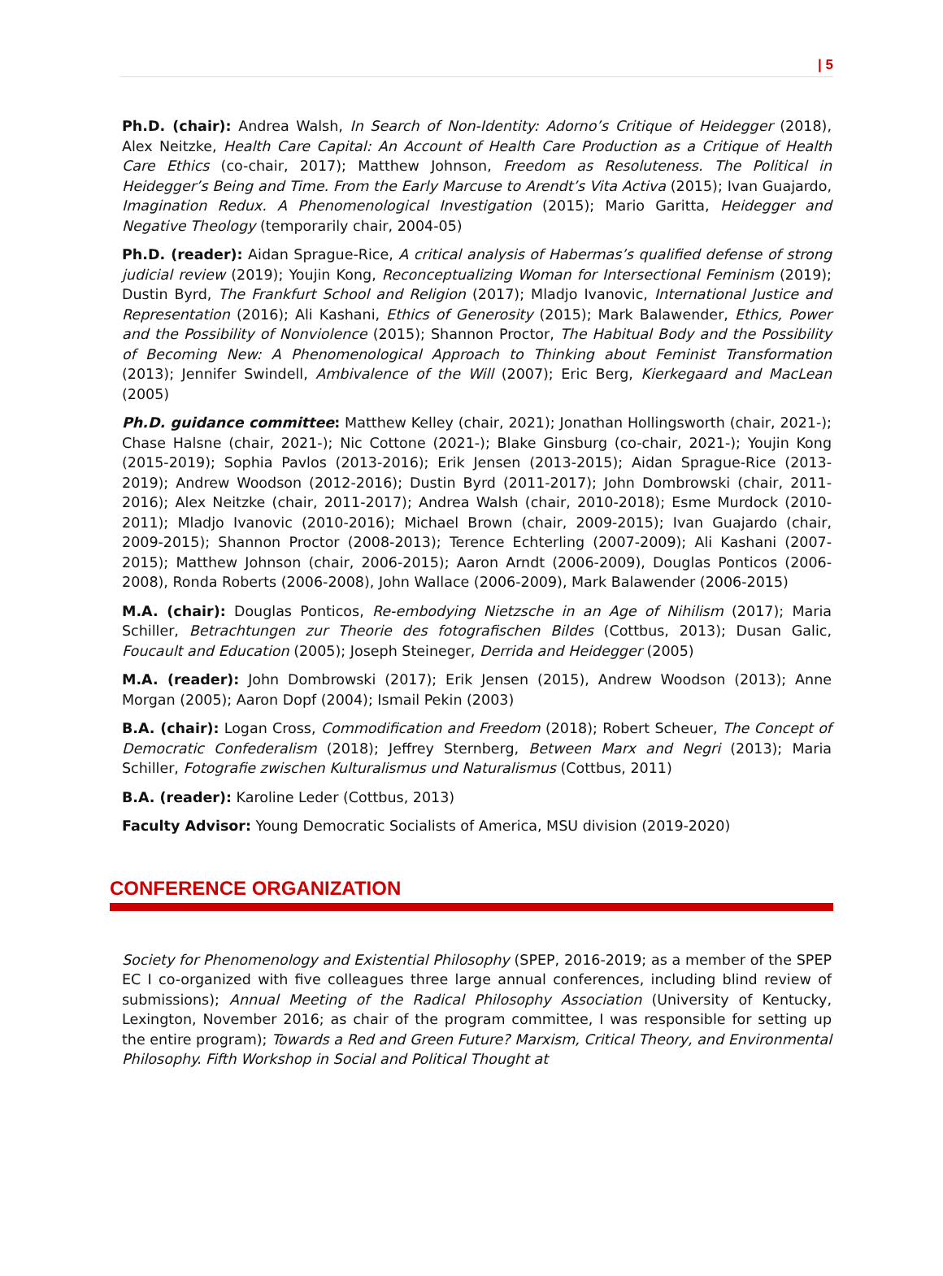| 5
Ph.D. (chair): Andrea Walsh, In Search of Non-Identity: Adorno’s Critique of Heidegger (2018), Alex Neitzke, Health Care Capital: An Account of Health Care Production as a Critique of Health Care Ethics (co-chair, 2017); Matthew Johnson, Freedom as Resoluteness. The Political in Heidegger’s Being and Time. From the Early Marcuse to Arendt’s Vita Activa (2015); Ivan Guajardo, Imagination Redux. A Phenomenological Investigation (2015); Mario Garitta, Heidegger and Negative Theology (temporarily chair, 2004-05)
Ph.D. (reader): Aidan Sprague-Rice, A critical analysis of Habermas’s qualified defense of strong judicial review (2019); Youjin Kong, Reconceptualizing Woman for Intersectional Feminism (2019); Dustin Byrd, The Frankfurt School and Religion (2017); Mladjo Ivanovic, International Justice and Representation (2016); Ali Kashani, Ethics of Generosity (2015); Mark Balawender, Ethics, Power and the Possibility of Nonviolence (2015); Shannon Proctor, The Habitual Body and the Possibility of Becoming New: A Phenomenological Approach to Thinking about Feminist Transformation (2013); Jennifer Swindell, Ambivalence of the Will (2007); Eric Berg, Kierkegaard and MacLean (2005)
Ph.D. guidance committee: Matthew Kelley (chair, 2021); Jonathan Hollingsworth (chair, 2021-); Chase Halsne (chair, 2021-); Nic Cottone (2021-); Blake Ginsburg (co-chair, 2021-); Youjin Kong (2015-2019); Sophia Pavlos (2013-2016); Erik Jensen (2013-2015); Aidan Sprague-Rice (2013-2019); Andrew Woodson (2012-2016); Dustin Byrd (2011-2017); John Dombrowski (chair, 2011-2016); Alex Neitzke (chair, 2011-2017); Andrea Walsh (chair, 2010-2018); Esme Murdock (2010-2011); Mladjo Ivanovic (2010-2016); Michael Brown (chair, 2009-2015); Ivan Guajardo (chair, 2009-2015); Shannon Proctor (2008-2013); Terence Echterling (2007-2009); Ali Kashani (2007-2015); Matthew Johnson (chair, 2006-2015); Aaron Arndt (2006-2009), Douglas Ponticos (2006-2008), Ronda Roberts (2006-2008), John Wallace (2006-2009), Mark Balawender (2006-2015)
M.A. (chair): Douglas Ponticos, Re-embodying Nietzsche in an Age of Nihilism (2017); Maria Schiller, Betrachtungen zur Theorie des fotografischen Bildes (Cottbus, 2013); Dusan Galic, Foucault and Education (2005); Joseph Steineger, Derrida and Heidegger (2005)
M.A. (reader): John Dombrowski (2017); Erik Jensen (2015), Andrew Woodson (2013); Anne Morgan (2005); Aaron Dopf (2004); Ismail Pekin (2003)
B.A. (chair): Logan Cross, Commodification and Freedom (2018); Robert Scheuer, The Concept of Democratic Confederalism (2018); Jeffrey Sternberg, Between Marx and Negri (2013); Maria Schiller, Fotografie zwischen Kulturalismus und Naturalismus (Cottbus, 2011)
B.A. (reader): Karoline Leder (Cottbus, 2013)
Faculty Advisor: Young Democratic Socialists of America, MSU division (2019-2020)
CONFERENCE ORGANIZATION
Society for Phenomenology and Existential Philosophy (SPEP, 2016-2019; as a member of the SPEP EC I co-organized with five colleagues three large annual conferences, including blind review of submissions); Annual Meeting of the Radical Philosophy Association (University of Kentucky, Lexington, November 2016; as chair of the program committee, I was responsible for setting up the entire program); Towards a Red and Green Future? Marxism, Critical Theory, and Environmental Philosophy. Fifth Workshop in Social and Political Thought at